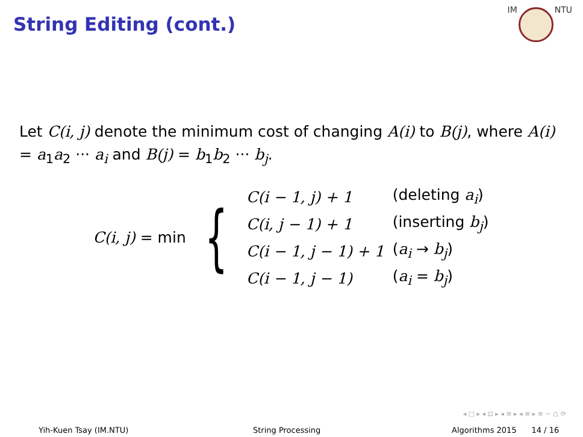String Editing (cont.)
IM
NTU
Let C(i, j) denote the minimum cost of changing A(i) to B(j), where A(i) = a<sub>1</sub>a<sub>2</sub> ··· a<sub>i</sub> and B(j) = b<sub>1</sub>b<sub>2</sub> ··· b<sub>j</sub>.
C(i, j) = min {
| C(i − 1, j) + 1 | (deleting a<sub>i</sub> ) |
| C(i, j − 1) + 1 | (inserting b<sub>j</sub> ) |
| C(i − 1, j − 1) + 1 | ( a<sub>i</sub> → b<sub>j</sub> ) |
| C(i − 1, j − 1) | ( a<sub>i</sub> = b<sub>j</sub> ) |
◂ □ ▸ ◂ ⊡ ▸ ◂ ≡ ▸ ◂ ≡ ▸ ≡ ∽ ⩍ ⟳
Yih-Kuen Tsay (IM.NTU) String Processing Algorithms 2015 14 / 16